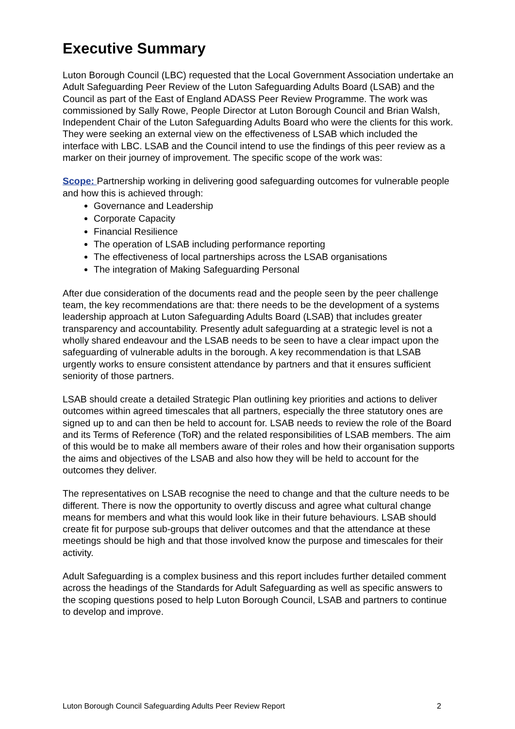Executive Summary
Luton Borough Council (LBC) requested that the Local Government Association undertake an Adult Safeguarding Peer Review of the Luton Safeguarding Adults Board (LSAB) and the Council as part of the East of England ADASS Peer Review Programme. The work was commissioned by Sally Rowe, People Director at Luton Borough Council and Brian Walsh, Independent Chair of the Luton Safeguarding Adults Board who were the clients for this work. They were seeking an external view on the effectiveness of LSAB which included the interface with LBC. LSAB and the Council intend to use the findings of this peer review as a marker on their journey of improvement. The specific scope of the work was:
Scope: Partnership working in delivering good safeguarding outcomes for vulnerable people and how this is achieved through:
Governance and Leadership
Corporate Capacity
Financial Resilience
The operation of LSAB including performance reporting
The effectiveness of local partnerships across the LSAB organisations
The integration of Making Safeguarding Personal
After due consideration of the documents read and the people seen by the peer challenge team, the key recommendations are that: there needs to be the development of a systems leadership approach at Luton Safeguarding Adults Board (LSAB) that includes greater transparency and accountability. Presently adult safeguarding at a strategic level is not a wholly shared endeavour and the LSAB needs to be seen to have a clear impact upon the safeguarding of vulnerable adults in the borough. A key recommendation is that LSAB urgently works to ensure consistent attendance by partners and that it ensures sufficient seniority of those partners.
LSAB should create a detailed Strategic Plan outlining key priorities and actions to deliver outcomes within agreed timescales that all partners, especially the three statutory ones are signed up to and can then be held to account for. LSAB needs to review the role of the Board and its Terms of Reference (ToR) and the related responsibilities of LSAB members. The aim of this would be to make all members aware of their roles and how their organisation supports the aims and objectives of the LSAB and also how they will be held to account for the outcomes they deliver.
The representatives on LSAB recognise the need to change and that the culture needs to be different. There is now the opportunity to overtly discuss and agree what cultural change means for members and what this would look like in their future behaviours. LSAB should create fit for purpose sub-groups that deliver outcomes and that the attendance at these meetings should be high and that those involved know the purpose and timescales for their activity.
Adult Safeguarding is a complex business and this report includes further detailed comment across the headings of the Standards for Adult Safeguarding as well as specific answers to the scoping questions posed to help Luton Borough Council, LSAB and partners to continue to develop and improve.
Luton Borough Council Safeguarding Adults Peer Review Report 2